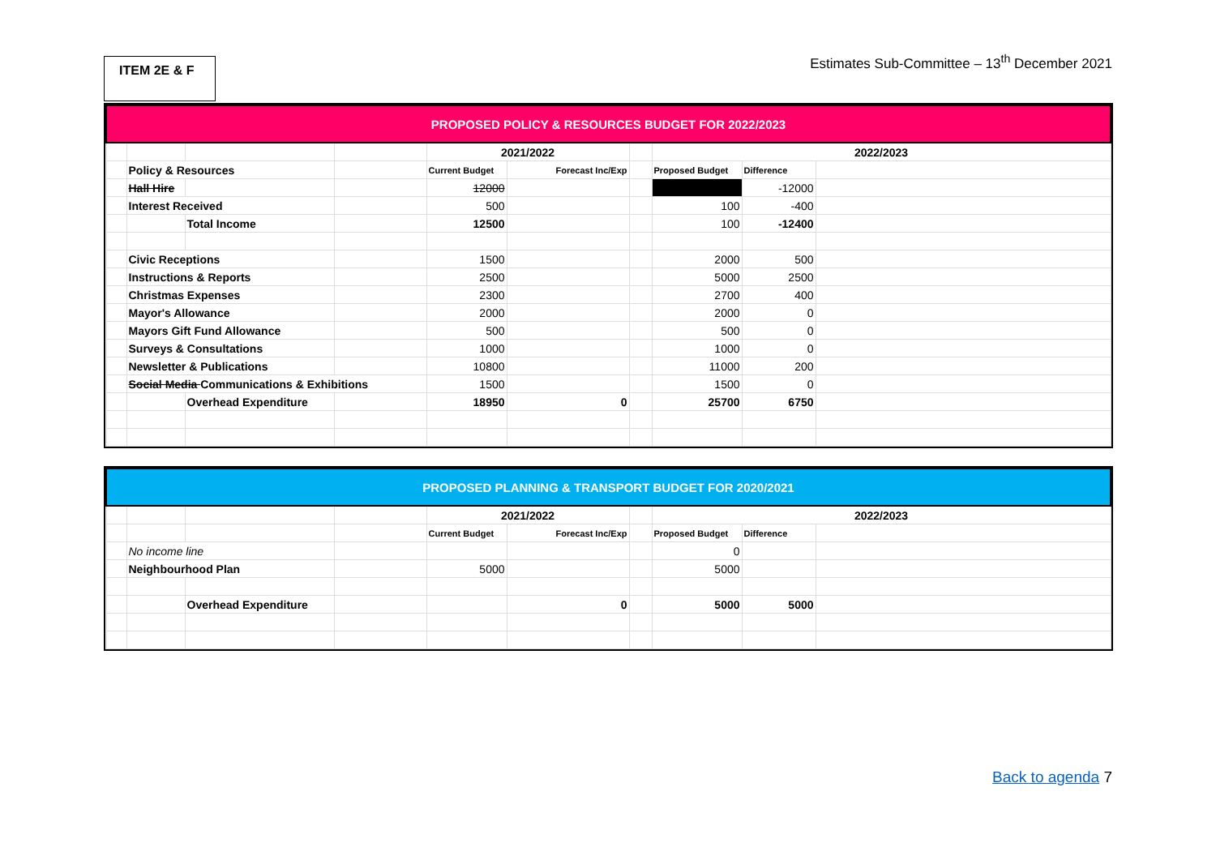ITEM 2E & F
Estimates Sub-Committee – 13<sup>th</sup> December 2021
| PROPOSED POLICY & RESOURCES BUDGET FOR 2022/2023 | | | | | | | | | |
| | | | | 2021/2022 | | | 2022/2023 | | |
| | Policy & Resources | | | Current Budget | Forecast Inc/Exp | | Proposed Budget | Difference | |
| | Hall Hire | | | 12000 | | | | -12000 | |
| | Interest Received | | | 500 | | | 100 | -400 | |
| | | Total Income | | 12500 | | | 100 | -12400 | |
| | Civic Receptions | | | 1500 | | | 2000 | 500 | |
| | Instructions & Reports | | | 2500 | | | 5000 | 2500 | |
| | Christmas Expenses | | | 2300 | | | 2700 | 400 | |
| | Mayor's Allowance | | | 2000 | | | 2000 | 0 | |
| | Mayors Gift Fund Allowance | | | 500 | | | 500 | 0 | |
| | Surveys & Consultations | | | 1000 | | | 1000 | 0 | |
| | Newsletter & Publications | | | 10800 | | | 11000 | 200 | |
| | Social Media Communications & Exhibitions | | | 1500 | | | 1500 | 0 | |
| | | Overhead Expenditure | | 18950 | 0 | | 25700 | 6750 | |
| PROPOSED PLANNING & TRANSPORT BUDGET FOR 2020/2021 | | | | | | | | | |
| | | | | 2021/2022 | | | 2022/2023 | | |
| | | | | Current Budget | Forecast Inc/Exp | | Proposed Budget | Difference | |
| | No income line | | | | | | 0 | | |
| | Neighbourhood Plan | | | 5000 | | | 5000 | | |
| | | Overhead Expenditure | | | 0 | | 5000 | 5000 | |
Back to agenda 7